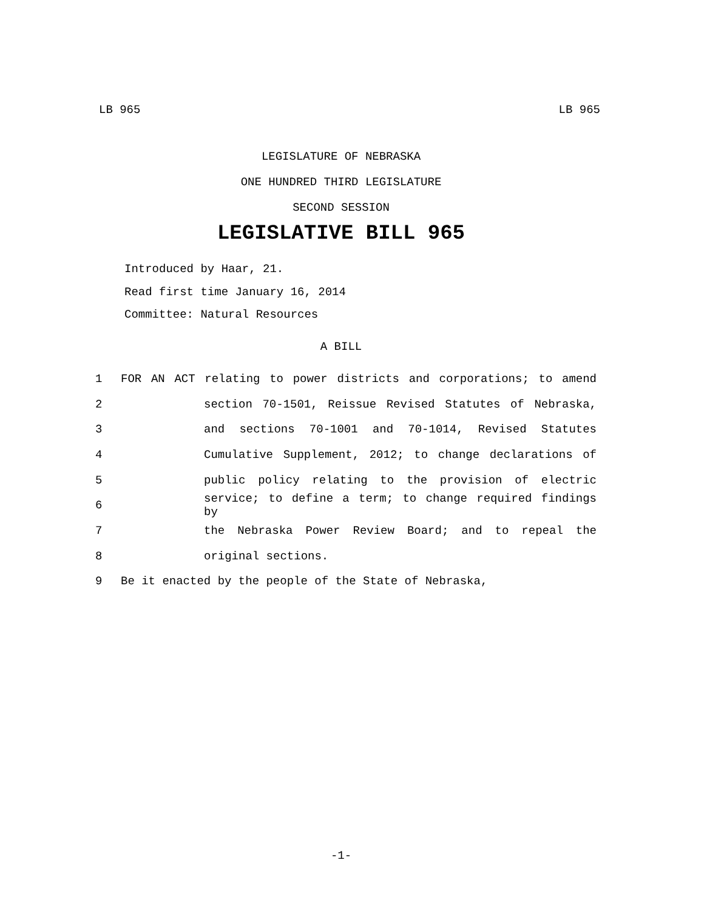LB 965 LB 965
LEGISLATURE OF NEBRASKA
ONE HUNDRED THIRD LEGISLATURE
SECOND SESSION
LEGISLATIVE BILL 965
Introduced by Haar, 21.
Read first time January 16, 2014
Committee: Natural Resources
A BILL
1 FOR AN ACT relating to power districts and corporations; to amend
2 section 70-1501, Reissue Revised Statutes of Nebraska,
3 and sections 70-1001 and 70-1014, Revised Statutes
4 Cumulative Supplement, 2012; to change declarations of
5 public policy relating to the provision of electric
6 service; to define a term; to change required findings by
7 the Nebraska Power Review Board; and to repeal the
8 original sections.
9 Be it enacted by the people of the State of Nebraska,
-1-